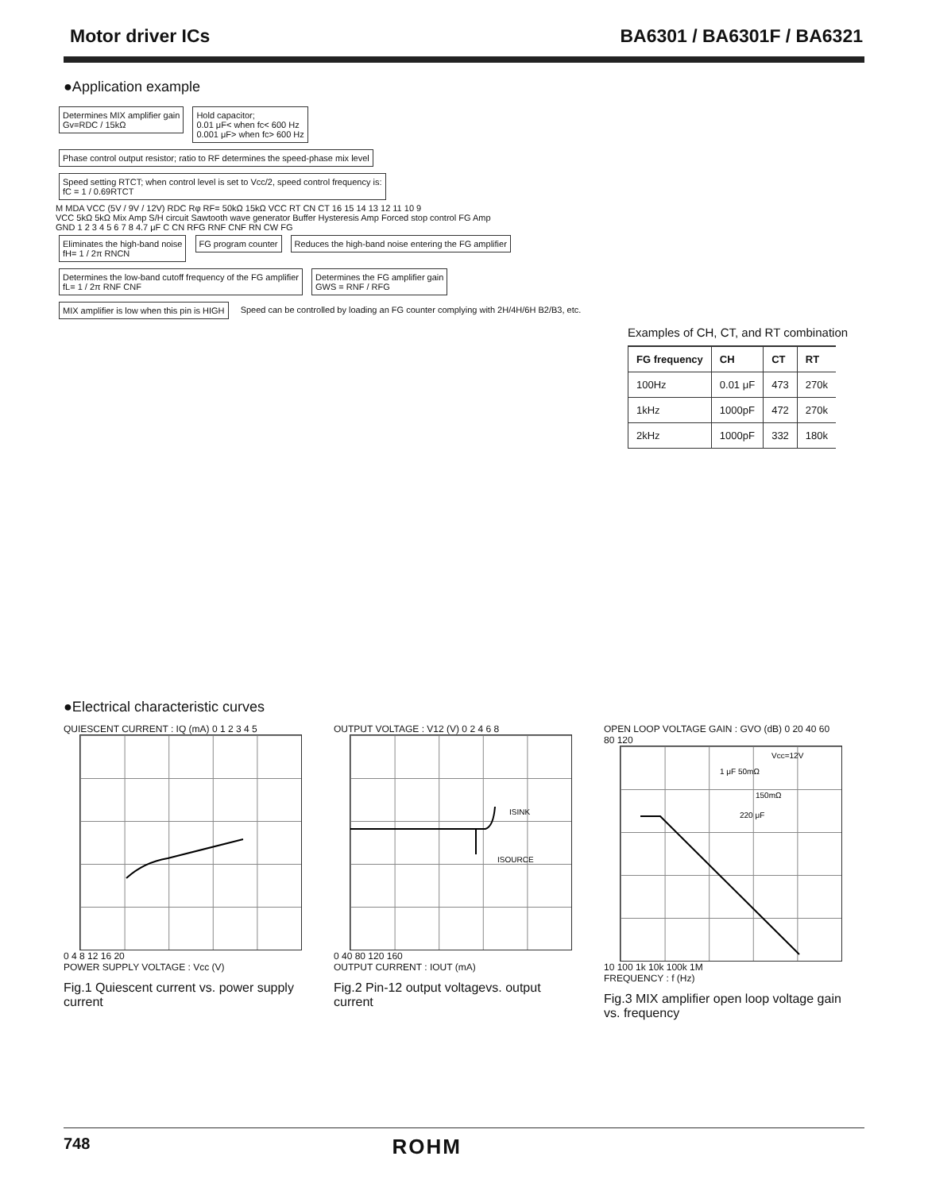Motor driver ICs BA6301 / BA6301F / BA6321
●Application example
Determines MIX amplifier gain
Gv=RDC / 15kΩ
Hold capacitor;
0.01 μF< when fc< 600 Hz
0.001 μF> when fc> 600 Hz
Phase control output resistor; ratio to RF determines the speed-phase mix level
Speed setting RTCT; when control level is set to Vcc/2, speed control frequency is:
fC = 1 / 0.69RTCT
M MDA VCC (5V / 9V / 12V) RDC Rφ RF= 50kΩ 15kΩ VCC RT CN CT 16 15 14 13 12 11 10 9
VCC 5kΩ 5kΩ Mix Amp S/H circuit Sawtooth wave generator Buffer Hysteresis Amp Forced stop control FG Amp
GND 1 2 3 4 5 6 7 8 4.7 μF C CN RFG RNF CNF RN CW FG
Eliminates the high-band noise
fH= 1 / 2π RNCN
FG program counter
Reduces the high-band noise entering the FG amplifier
Determines the low-band cutoff frequency of the FG amplifier
fL= 1 / 2π RNF CNF
Determines the FG amplifier gain
GWS = RNF / RFG
MIX amplifier is low when this pin is HIGH
Speed can be controlled by loading an FG counter complying with 2H/4H/6H B2/B3, etc.
Examples of CH, CT, and RT combination
| FG frequency | CH | CT | RT |
| --- | --- | --- | --- |
| 100Hz | 0.01 μF | 473 | 270k |
| 1kHz | 1000pF | 472 | 270k |
| 2kHz | 1000pF | 332 | 180k |
●Electrical characteristic curves
QUIESCENT CURRENT : IQ (mA) 0 1 2 3 4 5
0 4 8 12 16 20
POWER SUPPLY VOLTAGE : Vcc (V)
Fig.1 Quiescent current vs. power supply current
OUTPUT VOLTAGE : V12 (V) 0 2 4 6 8
ISINK
ISOURCE
0 40 80 120 160
OUTPUT CURRENT : IOUT (mA)
Fig.2 Pin-12 output voltagevs. output current
OPEN LOOP VOLTAGE GAIN : GVO (dB) 0 20 40 60 80 120
Vcc=12V
1 μF 50mΩ
150mΩ
220 μF
10 100 1k 10k 100k 1M
FREQUENCY : f (Hz)
Fig.3 MIX amplifier open loop voltage gain vs. frequency
748 ROHM